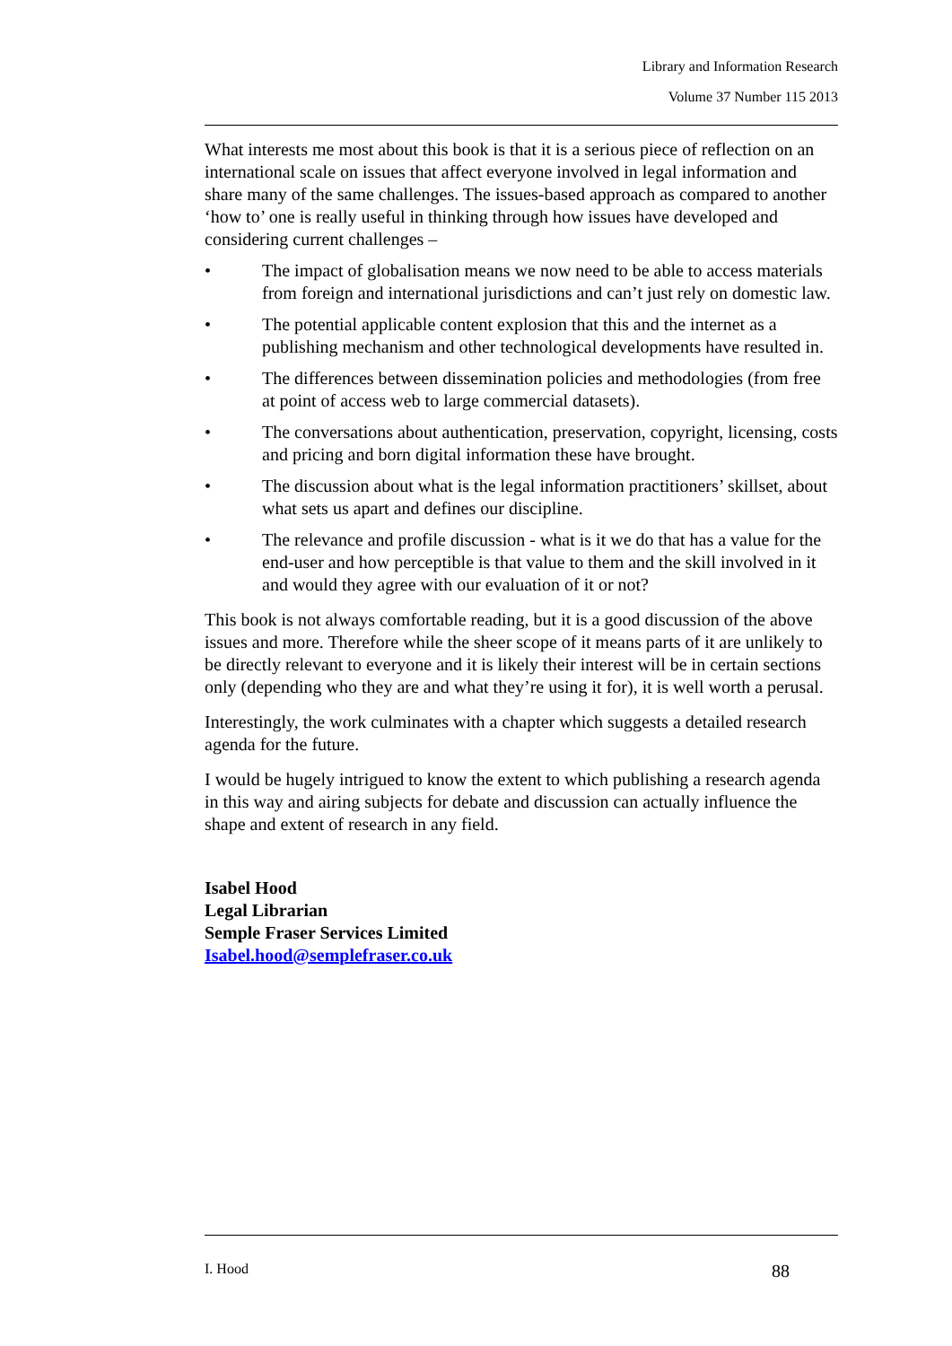Library and Information Research
Volume 37 Number 115 2013
What interests me most about this book is that it is a serious piece of reflection on an international scale on issues that affect everyone involved in legal information and share many of the same challenges. The issues-based approach as compared to another ‘how to’ one is really useful in thinking through how issues have developed and considering current challenges –
• The impact of globalisation means we now need to be able to access materials from foreign and international jurisdictions and can’t just rely on domestic law.
• The potential applicable content explosion that this and the internet as a publishing mechanism and other technological developments have resulted in.
• The differences between dissemination policies and methodologies (from free at point of access web to large commercial datasets).
• The conversations about authentication, preservation, copyright, licensing, costs and pricing and born digital information these have brought.
• The discussion about what is the legal information practitioners’ skillset, about what sets us apart and defines our discipline.
• The relevance and profile discussion - what is it we do that has a value for the end-user and how perceptible is that value to them and the skill involved in it and would they agree with our evaluation of it or not?
This book is not always comfortable reading, but it is a good discussion of the above issues and more. Therefore while the sheer scope of it means parts of it are unlikely to be directly relevant to everyone and it is likely their interest will be in certain sections only (depending who they are and what they’re using it for), it is well worth a perusal.
Interestingly, the work culminates with a chapter which suggests a detailed research agenda for the future.
I would be hugely intrigued to know the extent to which publishing a research agenda in this way and airing subjects for debate and discussion can actually influence the shape and extent of research in any field.
Isabel Hood
Legal Librarian
Semple Fraser Services Limited
Isabel.hood@semplefraser.co.uk
I. Hood 88